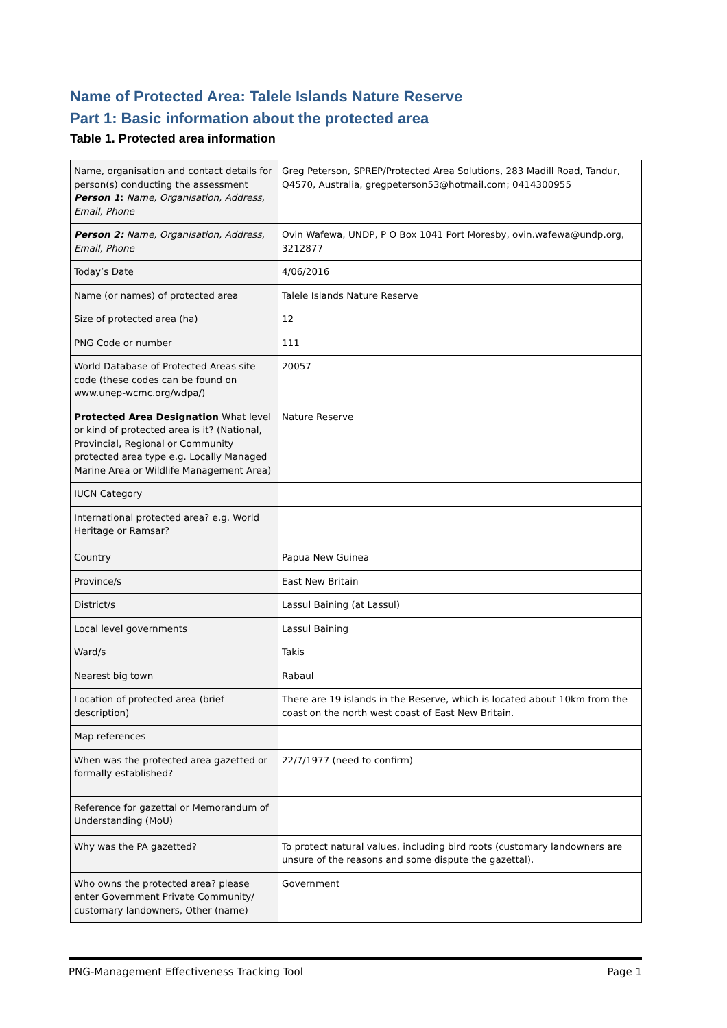Name of Protected Area: Talele Islands Nature Reserve
Part 1: Basic information about the protected area
Table 1. Protected area information
| Name, organisation and contact details for person(s) conducting the assessment Person 1 : Name, Organisation, Address, Email, Phone | Greg Peterson, SPREP/Protected Area Solutions, 283 Madill Road, Tandur, Q4570, Australia, gregpeterson53@hotmail.com; 0414300955 |
| Person 2: Name, Organisation, Address, Email, Phone | Ovin Wafewa, UNDP, P O Box 1041 Port Moresby, ovin.wafewa@undp.org, 3212877 |
| Today’s Date | 4/06/2016 |
| Name (or names) of protected area | Talele Islands Nature Reserve |
| Size of protected area (ha) | 12 |
| PNG Code or number | 111 |
| World Database of Protected Areas site code (these codes can be found on www.unep-wcmc.org/wdpa/) | 20057 |
| Protected Area Designation What level or kind of protected area is it? (National, Provincial, Regional or Community protected area type e.g. Locally Managed Marine Area or Wildlife Management Area) | Nature Reserve |
| IUCN Category | |
| International protected area? e.g. World Heritage or Ramsar? Country | Papua New Guinea |
| Province/s | East New Britain |
| District/s | Lassul Baining (at Lassul) |
| Local level governments | Lassul Baining |
| Ward/s | Takis |
| Nearest big town | Rabaul |
| Location of protected area (brief description) | There are 19 islands in the Reserve, which is located about 10km from the coast on the north west coast of East New Britain. |
| Map references | |
| When was the protected area gazetted or formally established? | 22/7/1977 (need to confirm) |
| Reference for gazettal or Memorandum of Understanding (MoU) | |
| Why was the PA gazetted? | To protect natural values, including bird roots (customary landowners are unsure of the reasons and some dispute the gazettal). |
| Who owns the protected area? please enter Government Private Community/ customary landowners, Other (name) | Government |
PNG-Management Effectiveness Tracking Tool Page 1